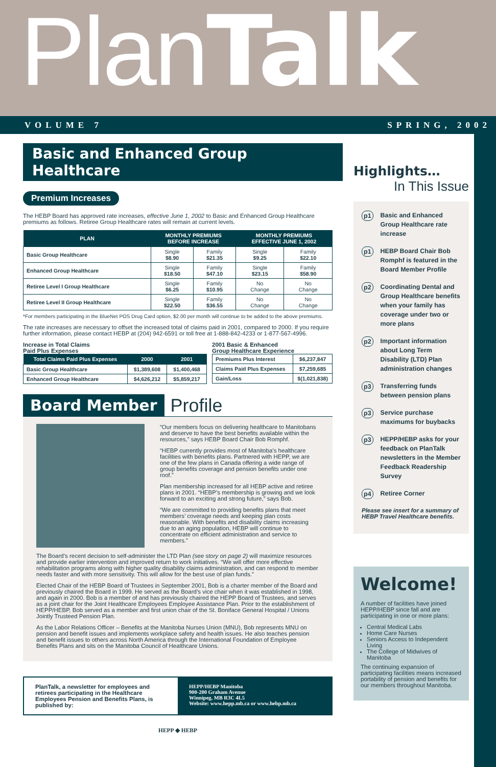PlanTalk
VOLUME 7 SPRING, 2002
Basic and Enhanced Group Healthcare
Premium Increases
The HEBP Board has approved rate increases, effective June 1, 2002 to Basic and Enhanced Group Healthcare premiums as follows. Retiree Group Healthcare rates will remain at current levels.
| PLAN | MONTHLY PREMIUMS BEFORE INCREASE | | MONTHLY PREMIUMS EFFECTIVE JUNE 1, 2002 | |
| --- | --- | --- | --- | --- |
| Basic Group Healthcare | Single $8.90 | Family $21.35 | Single $9.25 | Family $22.10 |
| Enhanced Group Healthcare | Single $18.50 | Family $47.10 | Single $23.15 | Family $58.90 |
| Retiree Level I Group Healthcare | Single $6.25 | Family $10.95 | No Change | No Change |
| Retiree Level II Group Healthcare | Single $22.50 | Family $36.55 | No Change | No Change |
*For members participating in the BlueNet POS Drug Card option, $2.00 per month will continue to be added to the above premiums.
The rate increases are necessary to offset the increased total of claims paid in 2001, compared to 2000. If you require further information, please contact HEBP at (204) 942-6591 or toll free at 1-888-842-4233 or 1-877-567-4996.
Increase in Total Claims
Paid Plus Expenses
| Total Claims Paid Plus Expenses | 2000 | 2001 |
| --- | --- | --- |
| Basic Group Healthcare | $1,389,608 | $1,400,468 |
| Enhanced Group Healthcare | $4,626,212 | $5,859,217 |
2001 Basic & Enhanced
Group Healthcare Experience
| Premiums Plus Interest | $6,237,847 |
| Claims Paid Plus Expenses | $7,259,685 |
| Gain/Loss | $(1,021,838) |
Board Member Profile
“Our members focus on delivering healthcare to Manitobans and deserve to have the best benefits available within the resources,” says HEBP Board Chair Bob Romphf.
“HEBP currently provides most of Manitoba’s healthcare facilities with benefits plans. Partnered with HEPP, we are one of the few plans in Canada offering a wide range of group benefits coverage and pension benefits under one roof.”
Plan membership increased for all HEBP active and retiree plans in 2001. “HEBP’s membership is growing and we look forward to an exciting and strong future,” says Bob.
“We are committed to providing benefits plans that meet members’ coverage needs and keeping plan costs reasonable. With benefits and disability claims increasing due to an aging population, HEBP will continue to concentrate on efficient administration and service to members.”
The Board’s recent decision to self-administer the LTD Plan (see story on page 2) will maximize resources and provide earlier intervention and improved return to work initiatives. “We will offer more effective rehabilitation programs along with higher quality disability claims administration, and can respond to member needs faster and with more sensitivity. This will allow for the best use of plan funds.”
Elected Chair of the HEBP Board of Trustees in September 2001, Bob is a charter member of the Board and previously chaired the Board in 1999. He served as the Board’s vice chair when it was established in 1998, and again in 2000. Bob is a member of and has previously chaired the HEPP Board of Trustees, and serves as a joint chair for the Joint Healthcare Employees Employee Assistance Plan. Prior to the establishment of HEPP/HEBP, Bob served as a member and first union chair of the St. Boniface General Hospital / Unions Jointly Trusteed Pension Plan.
As the Labor Relations Officer – Benefits at the Manitoba Nurses Union (MNU), Bob represents MNU on pension and benefit issues and implements workplace safety and health issues. He also teaches pension and benefit issues to others across North America through the International Foundation of Employee Benefits Plans and sits on the Manitoba Council of Healthcare Unions.
PlanTalk, a newsletter for employees and retirees participating in the Healthcare Employees Pension and Benefits Plans, is published by:
HEPP/HEBP Manitoba
900-200 Graham Avenue
Winnipeg, MB R3C 4L5
Website: www.hepp.mb.ca or www.hebp.mb.ca
HEPP ◆ HEBP
Highlights…
In This Issue
p1 Basic and Enhanced Group Healthcare rate increase
p1 HEBP Board Chair Bob Romphf is featured in the Board Member Profile
p2 Coordinating Dental and Group Healthcare benefits when your family has coverage under two or more plans
p2 Important information about Long Term Disability (LTD) Plan administration changes
p3 Transferring funds between pension plans
p3 Service purchase maximums for buybacks
p3 HEPP/HEBP asks for your feedback on PlanTalk newsletters in the Member Feedback Readership Survey
p4 Retiree Corner
Please see insert for a summary of HEBP Travel Healthcare benefits.
Welcome!
A number of facilities have joined HEPP/HEBP since fall and are participating in one or more plans:
Central Medical Labs
Home Care Nurses
Seniors Access to Independent Living
The College of Midwives of Manitoba
The continuing expansion of participating facilities means increased portability of pension and benefits for our members throughout Manitoba.